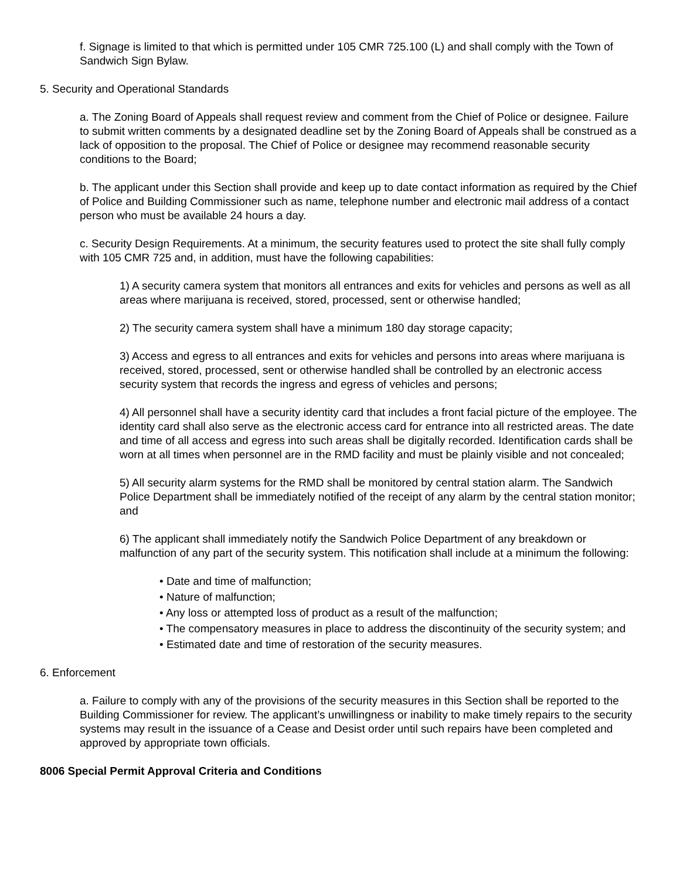f. Signage is limited to that which is permitted under 105 CMR 725.100 (L) and shall comply with the Town of Sandwich Sign Bylaw.
5. Security and Operational Standards
a. The Zoning Board of Appeals shall request review and comment from the Chief of Police or designee. Failure to submit written comments by a designated deadline set by the Zoning Board of Appeals shall be construed as a lack of opposition to the proposal. The Chief of Police or designee may recommend reasonable security conditions to the Board;
b. The applicant under this Section shall provide and keep up to date contact information as required by the Chief of Police and Building Commissioner such as name, telephone number and electronic mail address of a contact person who must be available 24 hours a day.
c. Security Design Requirements. At a minimum, the security features used to protect the site shall fully comply with 105 CMR 725 and, in addition, must have the following capabilities:
1) A security camera system that monitors all entrances and exits for vehicles and persons as well as all areas where marijuana is received, stored, processed, sent or otherwise handled;
2) The security camera system shall have a minimum 180 day storage capacity;
3) Access and egress to all entrances and exits for vehicles and persons into areas where marijuana is received, stored, processed, sent or otherwise handled shall be controlled by an electronic access security system that records the ingress and egress of vehicles and persons;
4) All personnel shall have a security identity card that includes a front facial picture of the employee. The identity card shall also serve as the electronic access card for entrance into all restricted areas. The date and time of all access and egress into such areas shall be digitally recorded. Identification cards shall be worn at all times when personnel are in the RMD facility and must be plainly visible and not concealed;
5) All security alarm systems for the RMD shall be monitored by central station alarm. The Sandwich Police Department shall be immediately notified of the receipt of any alarm by the central station monitor; and
6) The applicant shall immediately notify the Sandwich Police Department of any breakdown or malfunction of any part of the security system. This notification shall include at a minimum the following:
• Date and time of malfunction;
• Nature of malfunction;
• Any loss or attempted loss of product as a result of the malfunction;
• The compensatory measures in place to address the discontinuity of the security system; and
• Estimated date and time of restoration of the security measures.
6. Enforcement
a. Failure to comply with any of the provisions of the security measures in this Section shall be reported to the Building Commissioner for review. The applicant’s unwillingness or inability to make timely repairs to the security systems may result in the issuance of a Cease and Desist order until such repairs have been completed and approved by appropriate town officials.
8006 Special Permit Approval Criteria and Conditions